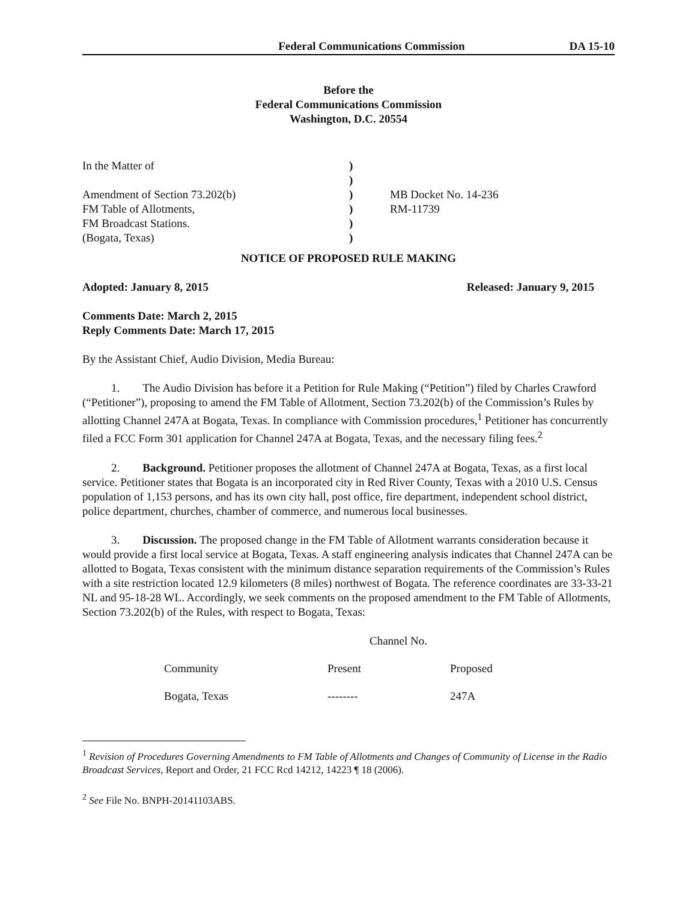Federal Communications Commission DA 15-10
Before the
Federal Communications Commission
Washington, D.C. 20554
| In the Matter of | ) | |
| | ) | |
| Amendment of Section 73.202(b) | ) | MB Docket No. 14-236 |
| FM Table of Allotments, | ) | RM-11739 |
| FM Broadcast Stations. | ) | |
| (Bogata, Texas) | ) | |
NOTICE OF PROPOSED RULE MAKING
Adopted: January 8, 2015 Released: January 9, 2015
Comments Date: March 2, 2015
Reply Comments Date: March 17, 2015
By the Assistant Chief, Audio Division, Media Bureau:
1. The Audio Division has before it a Petition for Rule Making (“Petition”) filed by Charles Crawford (“Petitioner”), proposing to amend the FM Table of Allotment, Section 73.202(b) of the Commission’s Rules by allotting Channel 247A at Bogata, Texas. In compliance with Commission procedures,<sup>1</sup> Petitioner has concurrently filed a FCC Form 301 application for Channel 247A at Bogata, Texas, and the necessary filing fees.<sup>2</sup>
2. Background. Petitioner proposes the allotment of Channel 247A at Bogata, Texas, as a first local service. Petitioner states that Bogata is an incorporated city in Red River County, Texas with a 2010 U.S. Census population of 1,153 persons, and has its own city hall, post office, fire department, independent school district, police department, churches, chamber of commerce, and numerous local businesses.
3. Discussion. The proposed change in the FM Table of Allotment warrants consideration because it would provide a first local service at Bogata, Texas. A staff engineering analysis indicates that Channel 247A can be allotted to Bogata, Texas consistent with the minimum distance separation requirements of the Commission’s Rules with a site restriction located 12.9 kilometers (8 miles) northwest of Bogata. The reference coordinates are 33-33-21 NL and 95-18-28 WL. Accordingly, we seek comments on the proposed amendment to the FM Table of Allotments, Section 73.202(b) of the Rules, with respect to Bogata, Texas:
| | Channel No. | |
| Community | Present | Proposed |
| Bogata, Texas | -------- | 247A |
<sup>1</sup> Revision of Procedures Governing Amendments to FM Table of Allotments and Changes of Community of License in the Radio Broadcast Services, Report and Order, 21 FCC Rcd 14212, 14223 ¶ 18 (2006).
<sup>2</sup> See File No. BNPH-20141103ABS.